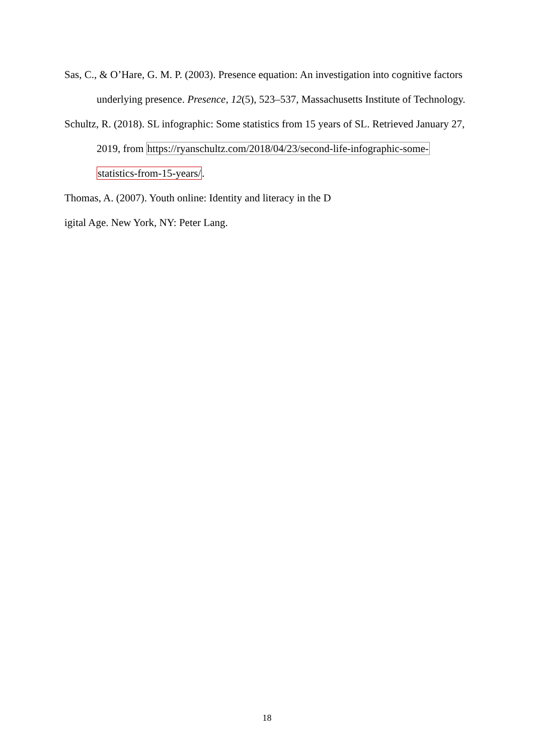Sas, C., & O’Hare, G. M. P. (2003). Presence equation: An investigation into cognitive factors underlying presence. Presence, 12(5), 523–537, Massachusetts Institute of Technology.
Schultz, R. (2018). SL infographic: Some statistics from 15 years of SL. Retrieved January 27, 2019, from https://ryanschultz.com/2018/04/23/second-life-infographic-some-
statistics-from-15-years/.
Thomas, A. (2007). Youth online: Identity and literacy in the D
igital Age. New York, NY: Peter Lang.
18